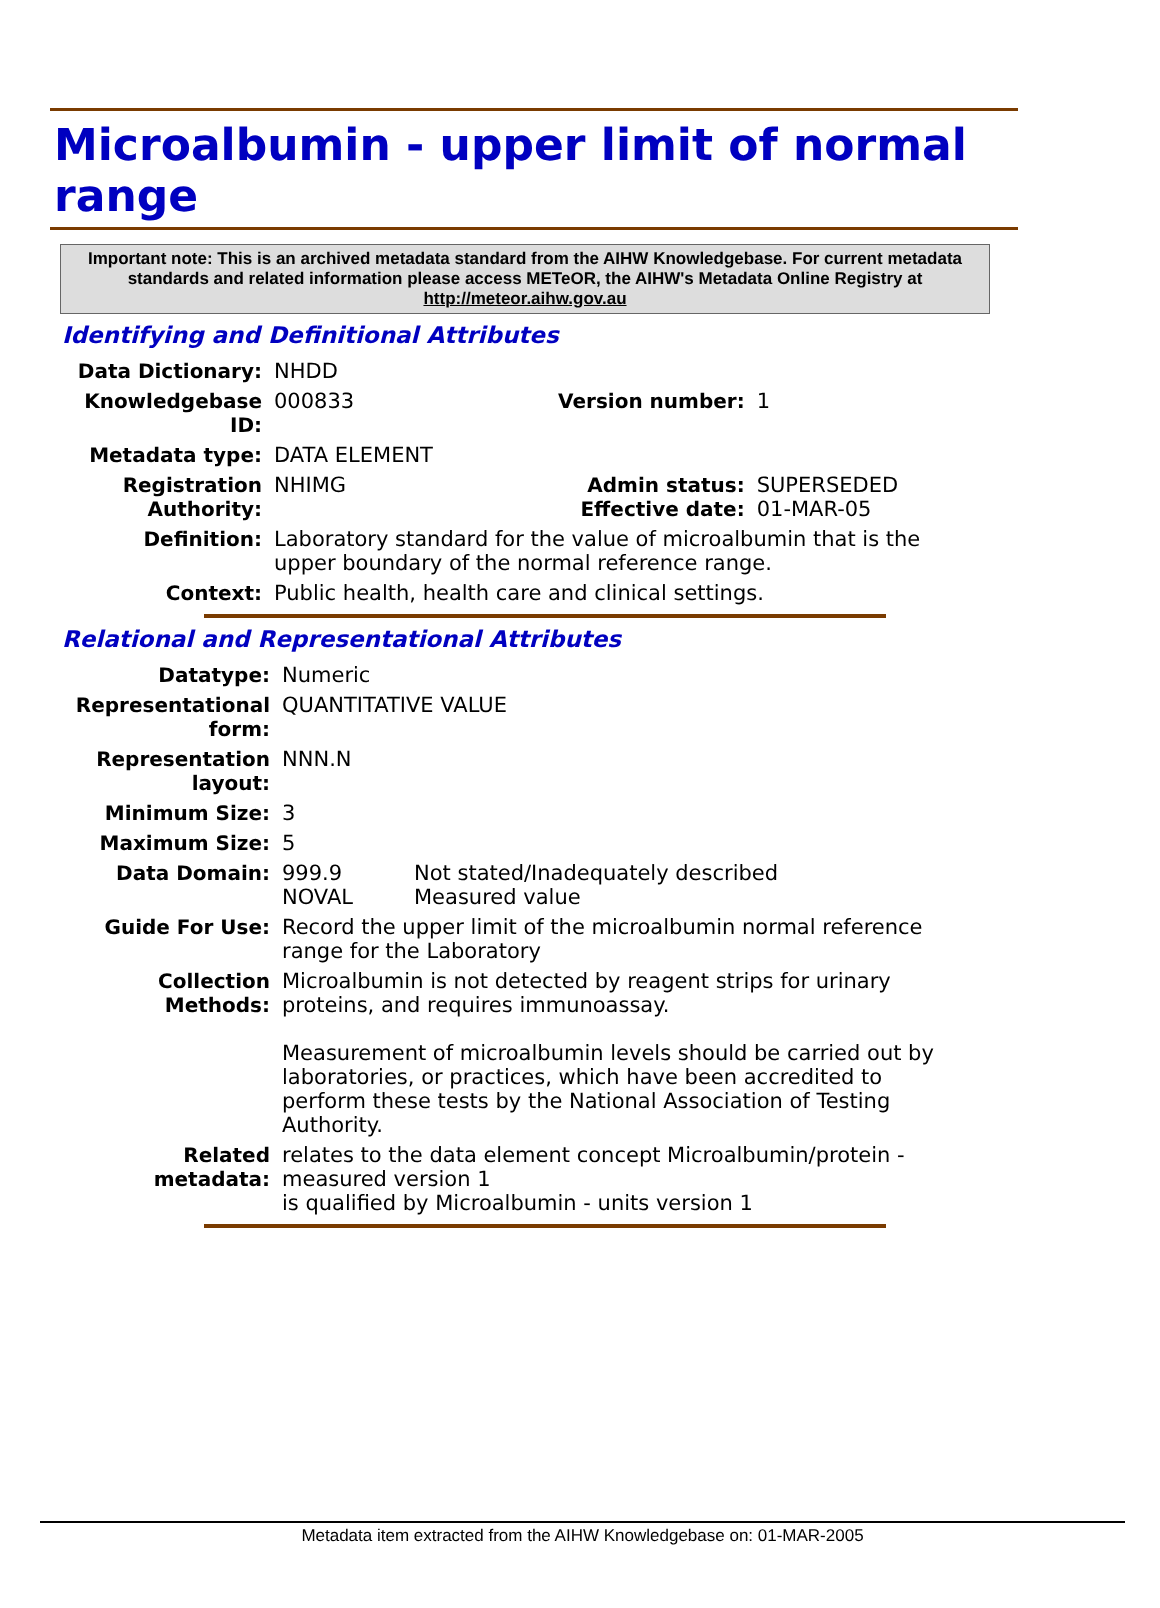Microalbumin - upper limit of normal range
Important note: This is an archived metadata standard from the AIHW Knowledgebase. For current metadata standards and related information please access METeOR, the AIHW's Metadata Online Registry at http://meteor.aihw.gov.au
Identifying and Definitional Attributes
| Data Dictionary: | NHDD | | |
| Knowledgebase ID: | 000833 | Version number: | 1 |
| Metadata type: | DATA ELEMENT | | |
| Registration Authority: | NHIMG | Admin status: Effective date: | SUPERSEDED 01-MAR-05 |
| Definition: | Laboratory standard for the value of microalbumin that is the upper boundary of the normal reference range. | | |
| Context: | Public health, health care and clinical settings. | | |
Relational and Representational Attributes
| Datatype: | Numeric | |
| Representational form: | QUANTITATIVE VALUE | |
| Representation layout: | NNN.N | |
| Minimum Size: | 3 | |
| Maximum Size: | 5 | |
| Data Domain: | 999.9 NOVAL | Not stated/Inadequately described Measured value |
| Guide For Use: | Record the upper limit of the microalbumin normal reference range for the Laboratory | |
| Collection Methods: | Microalbumin is not detected by reagent strips for urinary proteins, and requires immunoassay. Measurement of microalbumin levels should be carried out by laboratories, or practices, which have been accredited to perform these tests by the National Association of Testing Authority. | |
| Related metadata: | relates to the data element concept Microalbumin/protein - measured version 1 is qualified by Microalbumin - units version 1 | |
Metadata item extracted from the AIHW Knowledgebase on: 01-MAR-2005